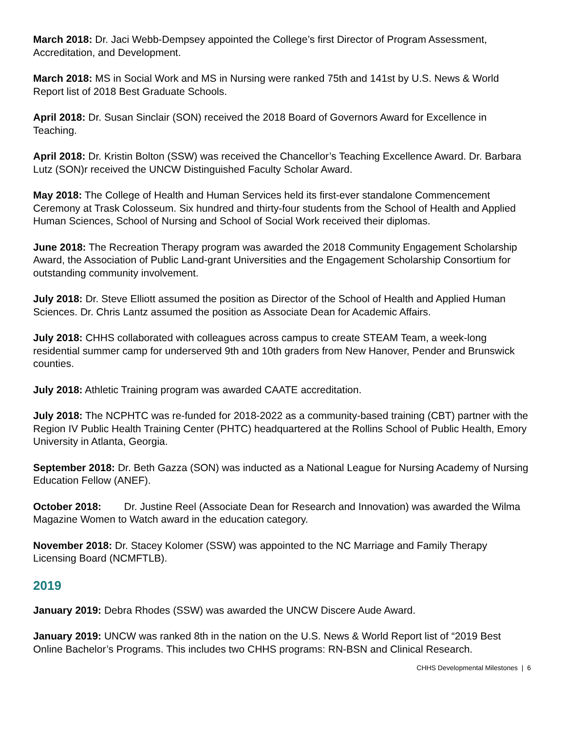March 2018: Dr. Jaci Webb-Dempsey appointed the College’s first Director of Program Assessment, Accreditation, and Development.
March 2018: MS in Social Work and MS in Nursing were ranked 75th and 141st by U.S. News & World Report list of 2018 Best Graduate Schools.
April 2018: Dr. Susan Sinclair (SON) received the 2018 Board of Governors Award for Excellence in Teaching.
April 2018: Dr. Kristin Bolton (SSW) was received the Chancellor’s Teaching Excellence Award. Dr. Barbara Lutz (SON)r received the UNCW Distinguished Faculty Scholar Award.
May 2018: The College of Health and Human Services held its first-ever standalone Commencement Ceremony at Trask Colosseum. Six hundred and thirty-four students from the School of Health and Applied Human Sciences, School of Nursing and School of Social Work received their diplomas.
June 2018: The Recreation Therapy program was awarded the 2018 Community Engagement Scholarship Award, the Association of Public Land-grant Universities and the Engagement Scholarship Consortium for outstanding community involvement.
July 2018: Dr. Steve Elliott assumed the position as Director of the School of Health and Applied Human Sciences. Dr. Chris Lantz assumed the position as Associate Dean for Academic Affairs.
July 2018: CHHS collaborated with colleagues across campus to create STEAM Team, a week-long residential summer camp for underserved 9th and 10th graders from New Hanover, Pender and Brunswick counties.
July 2018: Athletic Training program was awarded CAATE accreditation.
July 2018: The NCPHTC was re-funded for 2018-2022 as a community-based training (CBT) partner with the Region IV Public Health Training Center (PHTC) headquartered at the Rollins School of Public Health, Emory University in Atlanta, Georgia.
September 2018: Dr. Beth Gazza (SON) was inducted as a National League for Nursing Academy of Nursing Education Fellow (ANEF).
October 2018: Dr. Justine Reel (Associate Dean for Research and Innovation) was awarded the Wilma Magazine Women to Watch award in the education category.
November 2018: Dr. Stacey Kolomer (SSW) was appointed to the NC Marriage and Family Therapy Licensing Board (NCMFTLB).
2019
January 2019: Debra Rhodes (SSW) was awarded the UNCW Discere Aude Award.
January 2019: UNCW was ranked 8th in the nation on the U.S. News & World Report list of “2019 Best Online Bachelor’s Programs. This includes two CHHS programs: RN-BSN and Clinical Research.
CHHS Developmental Milestones | 6